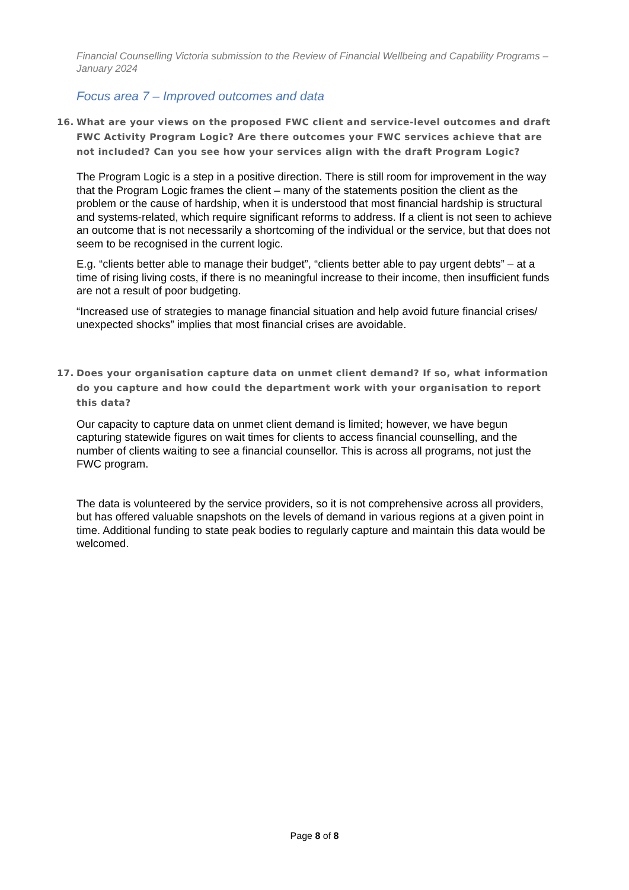Financial Counselling Victoria submission to the Review of Financial Wellbeing and Capability Programs – January 2024
Focus area 7 – Improved outcomes and data
16. What are your views on the proposed FWC client and service-level outcomes and draft FWC Activity Program Logic? Are there outcomes your FWC services achieve that are not included? Can you see how your services align with the draft Program Logic?
The Program Logic is a step in a positive direction. There is still room for improvement in the way that the Program Logic frames the client – many of the statements position the client as the problem or the cause of hardship, when it is understood that most financial hardship is structural and systems-related, which require significant reforms to address. If a client is not seen to achieve an outcome that is not necessarily a shortcoming of the individual or the service, but that does not seem to be recognised in the current logic.
E.g. “clients better able to manage their budget”, “clients better able to pay urgent debts” – at a time of rising living costs, if there is no meaningful increase to their income, then insufficient funds are not a result of poor budgeting.
“Increased use of strategies to manage financial situation and help avoid future financial crises/ unexpected shocks” implies that most financial crises are avoidable.
17. Does your organisation capture data on unmet client demand? If so, what information do you capture and how could the department work with your organisation to report this data?
Our capacity to capture data on unmet client demand is limited; however, we have begun capturing statewide figures on wait times for clients to access financial counselling, and the number of clients waiting to see a financial counsellor. This is across all programs, not just the FWC program.
The data is volunteered by the service providers, so it is not comprehensive across all providers, but has offered valuable snapshots on the levels of demand in various regions at a given point in time. Additional funding to state peak bodies to regularly capture and maintain this data would be welcomed.
Page 8 of 8